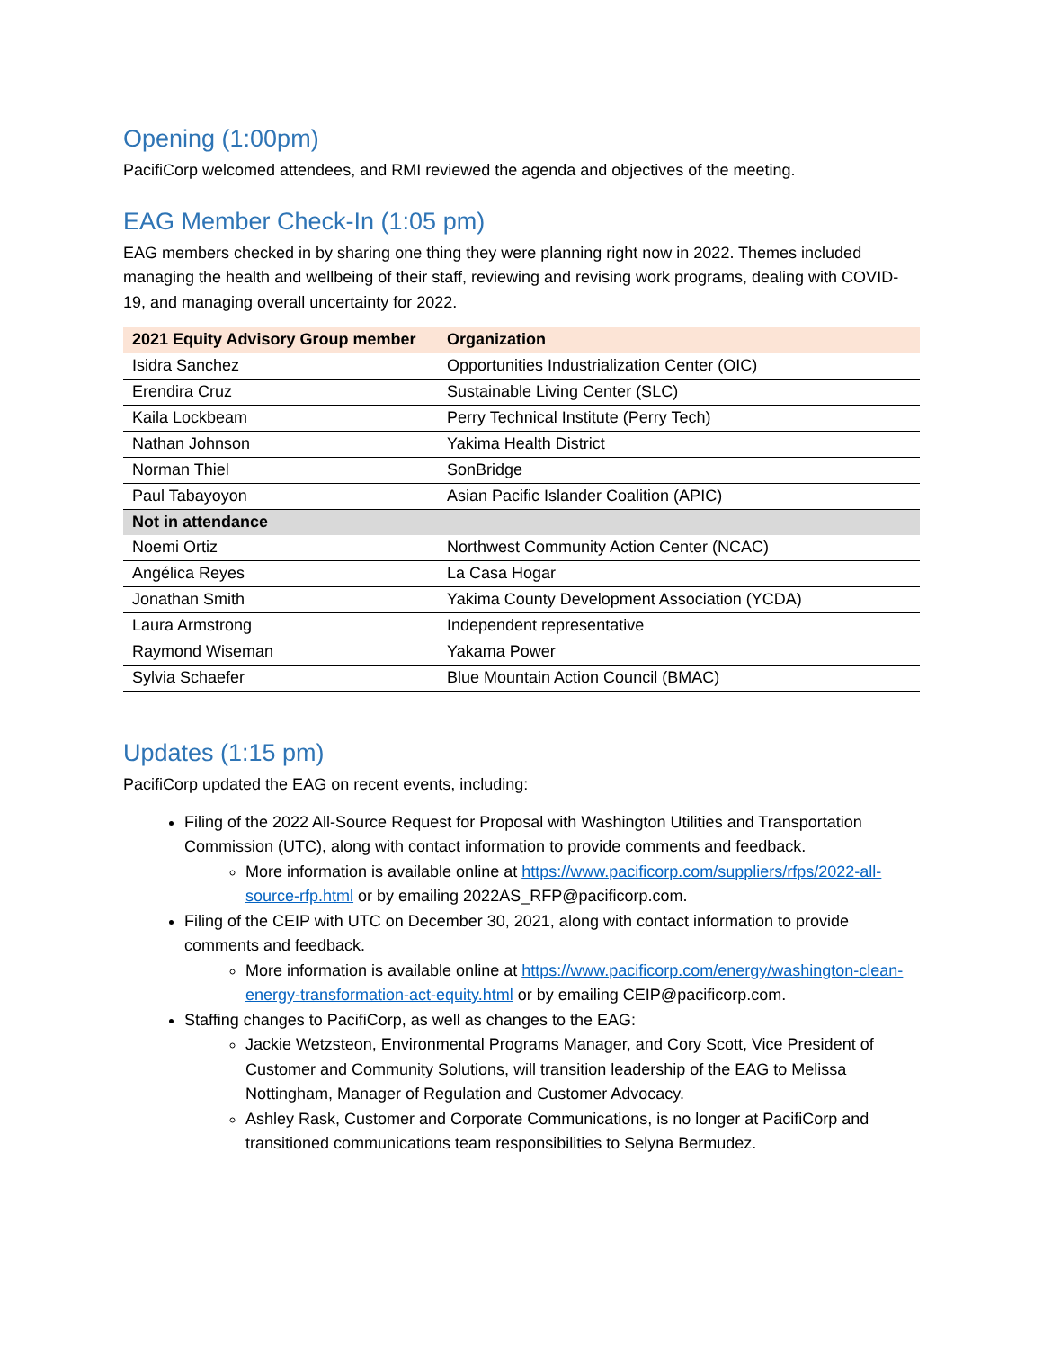Opening (1:00pm)
PacifiCorp welcomed attendees, and RMI reviewed the agenda and objectives of the meeting.
EAG Member Check-In (1:05 pm)
EAG members checked in by sharing one thing they were planning right now in 2022. Themes included managing the health and wellbeing of their staff, reviewing and revising work programs, dealing with COVID-19, and managing overall uncertainty for 2022.
| 2021 Equity Advisory Group member | Organization |
| --- | --- |
| Isidra Sanchez | Opportunities Industrialization Center (OIC) |
| Erendira Cruz | Sustainable Living Center (SLC) |
| Kaila Lockbeam | Perry Technical Institute (Perry Tech) |
| Nathan Johnson | Yakima Health District |
| Norman Thiel | SonBridge |
| Paul Tabayoyon | Asian Pacific Islander Coalition (APIC) |
| Not in attendance | |
| Noemi Ortiz | Northwest Community Action Center (NCAC) |
| Angélica Reyes | La Casa Hogar |
| Jonathan Smith | Yakima County Development Association (YCDA) |
| Laura Armstrong | Independent representative |
| Raymond Wiseman | Yakama Power |
| Sylvia Schaefer | Blue Mountain Action Council (BMAC) |
Updates (1:15 pm)
PacifiCorp updated the EAG on recent events, including:
Filing of the 2022 All-Source Request for Proposal with Washington Utilities and Transportation Commission (UTC), along with contact information to provide comments and feedback.
More information is available online at https://www.pacificorp.com/suppliers/rfps/2022-all-source-rfp.html or by emailing 2022AS_RFP@pacificorp.com.
Filing of the CEIP with UTC on December 30, 2021, along with contact information to provide comments and feedback.
More information is available online at https://www.pacificorp.com/energy/washington-clean-energy-transformation-act-equity.html or by emailing CEIP@pacificorp.com.
Staffing changes to PacifiCorp, as well as changes to the EAG:
Jackie Wetzsteon, Environmental Programs Manager, and Cory Scott, Vice President of Customer and Community Solutions, will transition leadership of the EAG to Melissa Nottingham, Manager of Regulation and Customer Advocacy.
Ashley Rask, Customer and Corporate Communications, is no longer at PacifiCorp and transitioned communications team responsibilities to Selyna Bermudez.